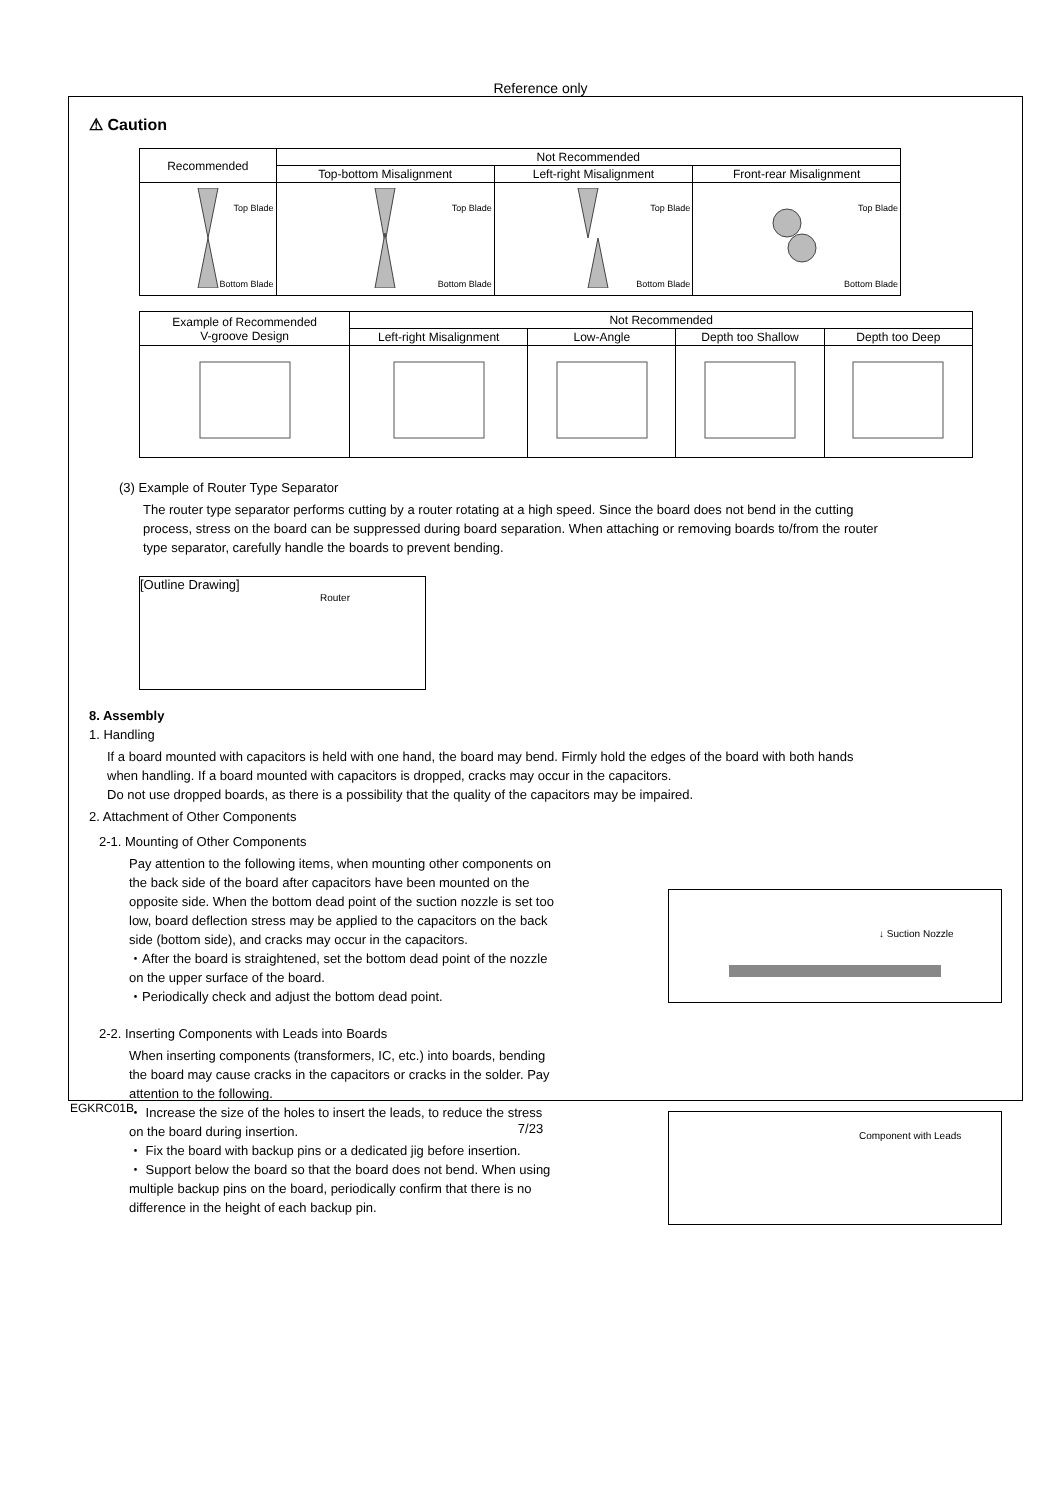Reference only
⚠ Caution
| Recommended | Not Recommended | | |
| --- | --- | --- | --- |
| | Top-bottom Misalignment | Left-right Misalignment | Front-rear Misalignment |
| Top Blade Bottom Blade | Top Blade Bottom Blade | Top Blade Bottom Blade | Top Blade Bottom Blade |
| Example of Recommended V-groove Design | Not Recommended | | | |
| --- | --- | --- | --- | --- |
| | Left-right Misalignment | Low-Angle | Depth too Shallow | Depth too Deep |
(3) Example of Router Type Separator
The router type separator performs cutting by a router rotating at a high speed. Since the board does not bend in the cutting process, stress on the board can be suppressed during board separation. When attaching or removing boards to/from the router type separator, carefully handle the boards to prevent bending.
[Outline Drawing]
Router
8. Assembly
1. Handling
If a board mounted with capacitors is held with one hand, the board may bend. Firmly hold the edges of the board with both hands when handling. If a board mounted with capacitors is dropped, cracks may occur in the capacitors.
Do not use dropped boards, as there is a possibility that the quality of the capacitors may be impaired.
2. Attachment of Other Components
2-1. Mounting of Other Components
Pay attention to the following items, when mounting other components on the back side of the board after capacitors have been mounted on the opposite side. When the bottom dead point of the suction nozzle is set too low, board deflection stress may be applied to the capacitors on the back side (bottom side), and cracks may occur in the capacitors.
・After the board is straightened, set the bottom dead point of the nozzle on the upper surface of the board.
・Periodically check and adjust the bottom dead point.
2-2. Inserting Components with Leads into Boards
When inserting components (transformers, IC, etc.) into boards, bending the board may cause cracks in the capacitors or cracks in the solder. Pay attention to the following.
・ Increase the size of the holes to insert the leads, to reduce the stress on the board during insertion.
・ Fix the board with backup pins or a dedicated jig before insertion.
・ Support below the board so that the board does not bend. When using multiple backup pins on the board, periodically confirm that there is no difference in the height of each backup pin.
↓ Suction Nozzle
Component with Leads
EGKRC01B
7/23